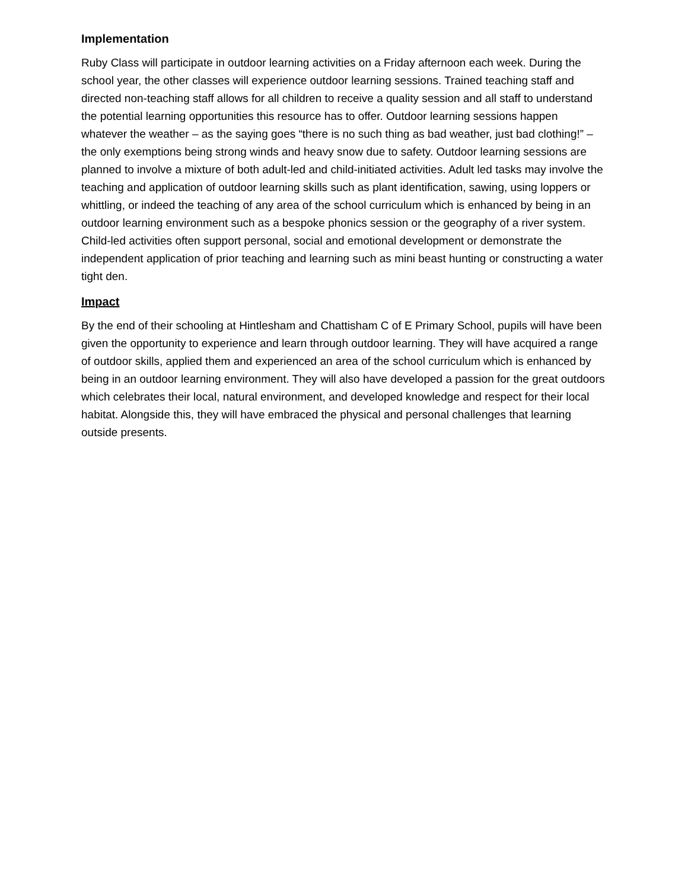Implementation
Ruby Class will participate in outdoor learning activities on a Friday afternoon each week. During the school year, the other classes will experience outdoor learning sessions. Trained teaching staff and directed non-teaching staff allows for all children to receive a quality session and all staff to understand the potential learning opportunities this resource has to offer. Outdoor learning sessions happen whatever the weather – as the saying goes “there is no such thing as bad weather, just bad clothing!” – the only exemptions being strong winds and heavy snow due to safety. Outdoor learning sessions are planned to involve a mixture of both adult-led and child-initiated activities. Adult led tasks may involve the teaching and application of outdoor learning skills such as plant identification, sawing, using loppers or whittling, or indeed the teaching of any area of the school curriculum which is enhanced by being in an outdoor learning environment such as a bespoke phonics session or the geography of a river system. Child-led activities often support personal, social and emotional development or demonstrate the independent application of prior teaching and learning such as mini beast hunting or constructing a water tight den.
Impact
By the end of their schooling at Hintlesham and Chattisham C of E Primary School, pupils will have been given the opportunity to experience and learn through outdoor learning. They will have acquired a range of outdoor skills, applied them and experienced an area of the school curriculum which is enhanced by being in an outdoor learning environment. They will also have developed a passion for the great outdoors which celebrates their local, natural environment, and developed knowledge and respect for their local habitat. Alongside this, they will have embraced the physical and personal challenges that learning outside presents.